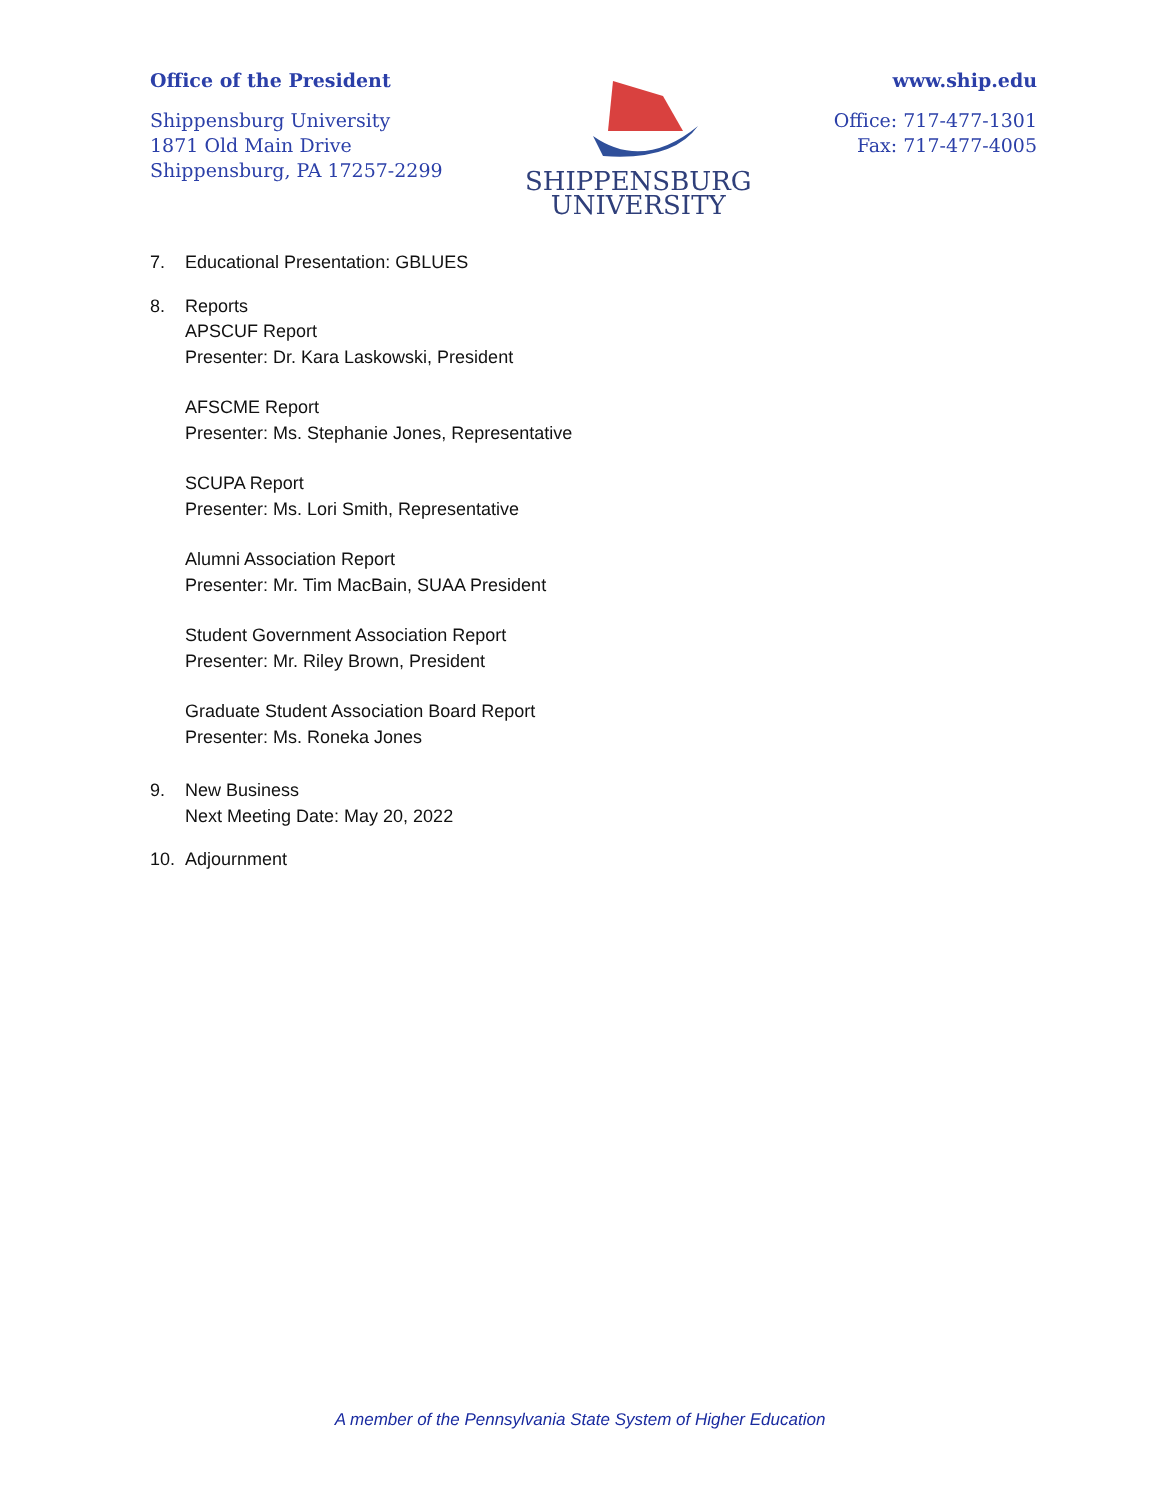Office of the President
Shippensburg University
1871 Old Main Drive
Shippensburg, PA 17257-2299
SHIPPENSBURG
UNIVERSITY
www.ship.edu
Office: 717-477-1301
Fax: 717-477-4005
7. Educational Presentation: GBLUES
8. Reports
APSCUF Report
Presenter: Dr. Kara Laskowski, President
AFSCME Report
Presenter: Ms. Stephanie Jones, Representative
SCUPA Report
Presenter: Ms. Lori Smith, Representative
Alumni Association Report
Presenter: Mr. Tim MacBain, SUAA President
Student Government Association Report
Presenter: Mr. Riley Brown, President
Graduate Student Association Board Report
Presenter: Ms. Roneka Jones
9. New Business
Next Meeting Date: May 20, 2022
10. Adjournment
A member of the Pennsylvania State System of Higher Education